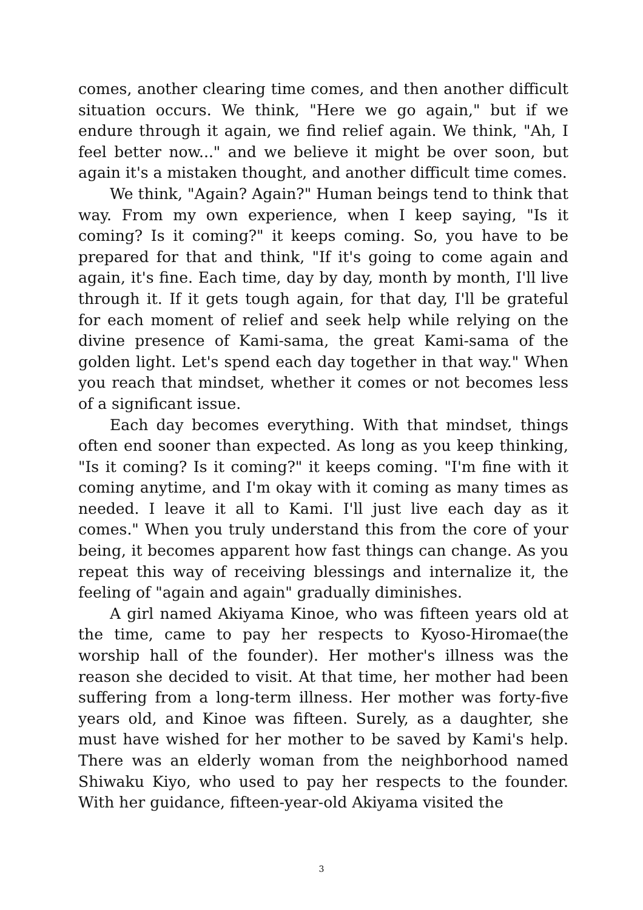comes, another clearing time comes, and then another difficult situation occurs. We think, "Here we go again," but if we endure through it again, we find relief again. We think, "Ah, I feel better now..." and we believe it might be over soon, but again it's a mistaken thought, and another difficult time comes.
We think, "Again? Again?" Human beings tend to think that way. From my own experience, when I keep saying, "Is it coming? Is it coming?" it keeps coming. So, you have to be prepared for that and think, "If it's going to come again and again, it's fine. Each time, day by day, month by month, I'll live through it. If it gets tough again, for that day, I'll be grateful for each moment of relief and seek help while relying on the divine presence of Kami-sama, the great Kami-sama of the golden light. Let's spend each day together in that way." When you reach that mindset, whether it comes or not becomes less of a significant issue.
Each day becomes everything. With that mindset, things often end sooner than expected. As long as you keep thinking, "Is it coming? Is it coming?" it keeps coming. "I'm fine with it coming anytime, and I'm okay with it coming as many times as needed. I leave it all to Kami. I'll just live each day as it comes." When you truly understand this from the core of your being, it becomes apparent how fast things can change. As you repeat this way of receiving blessings and internalize it, the feeling of "again and again" gradually diminishes.
A girl named Akiyama Kinoe, who was fifteen years old at the time, came to pay her respects to Kyoso-Hiromae(the worship hall of the founder). Her mother's illness was the reason she decided to visit. At that time, her mother had been suffering from a long-term illness. Her mother was forty-five years old, and Kinoe was fifteen. Surely, as a daughter, she must have wished for her mother to be saved by Kami's help. There was an elderly woman from the neighborhood named Shiwaku Kiyo, who used to pay her respects to the founder. With her guidance, fifteen-year-old Akiyama visited the
3